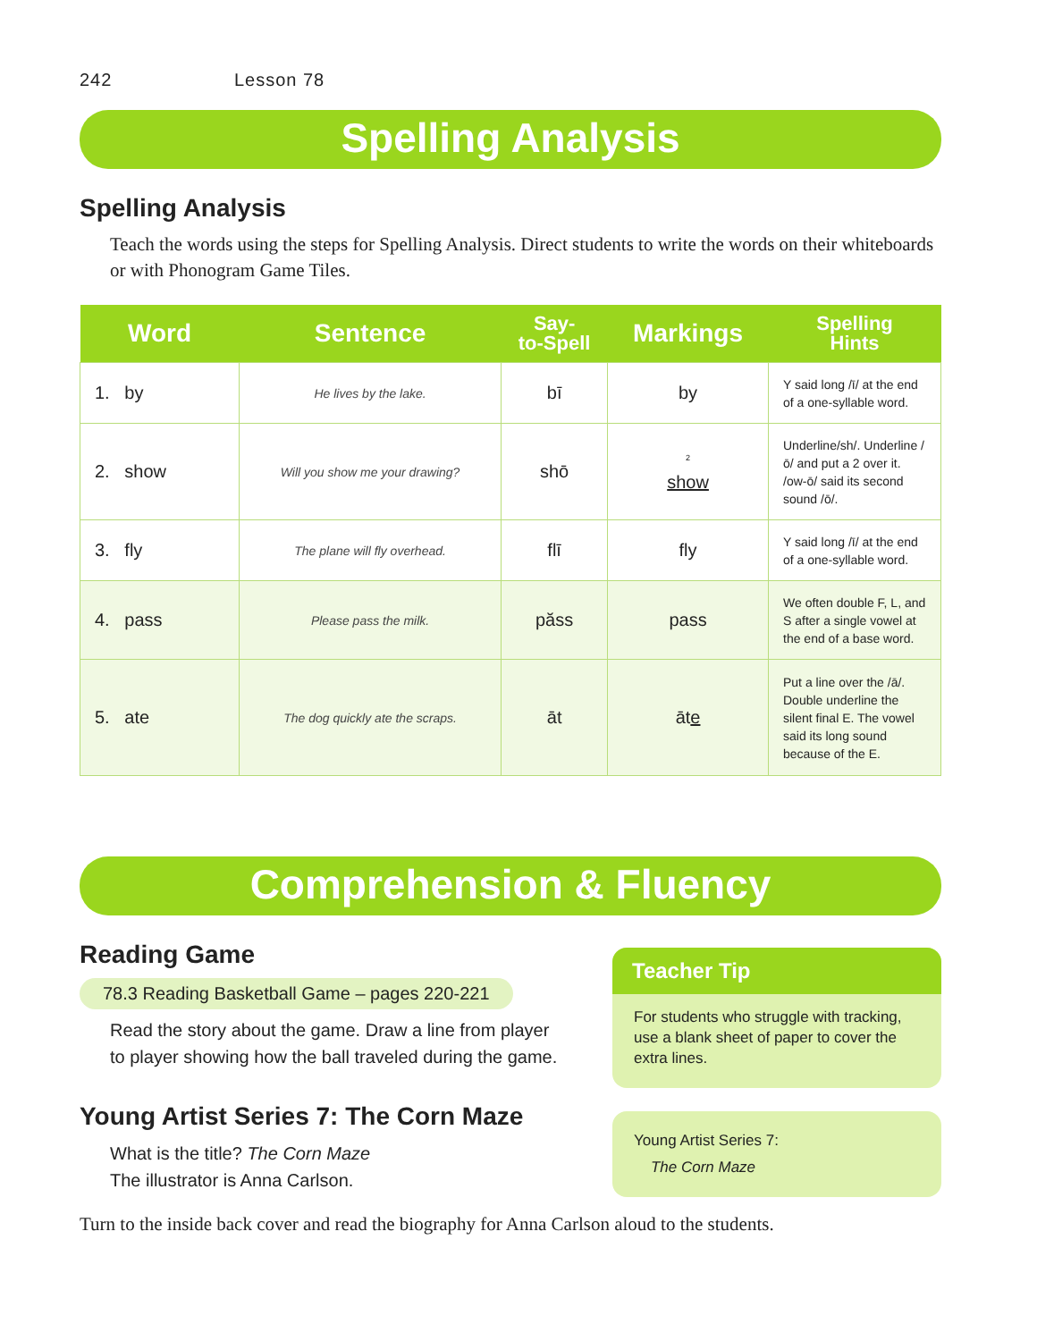242 Lesson 78
Spelling Analysis
Spelling Analysis
Teach the words using the steps for Spelling Analysis. Direct students to write the words on their whiteboards or with Phonogram Game Tiles.
| Word | Sentence | Say- to-Spell | Markings | Spelling Hints |
| --- | --- | --- | --- | --- |
| 1. by | He lives by the lake. | bī | by | Y said long /ī/ at the end of a one-syllable word. |
| 2. show | Will you show me your drawing? | shō | <sup>2</sup> show | Underline/sh/. Underline /ō/ and put a 2 over it. /ow-ō/ said its second sound /ō/. |
| 3. fly | The plane will fly overhead. | flī | fly | Y said long /ī/ at the end of a one-syllable word. |
| 4. pass | Please pass the milk. | păss | pass | We often double F, L, and S after a single vowel at the end of a base word. |
| 5. ate | The dog quickly ate the scraps. | āt | āt e | Put a line over the /ā/. Double underline the silent final E. The vowel said its long sound because of the E. |
Comprehension & Fluency
Reading Game
78.3 Reading Basketball Game – pages 220-221
Read the story about the game. Draw a line from player to player showing how the ball traveled during the game.
Young Artist Series 7: The Corn Maze
What is the title? The Corn Maze
The illustrator is Anna Carlson.
Teacher Tip
For students who struggle with tracking, use a blank sheet of paper to cover the extra lines.
Young Artist Series 7:
The Corn Maze
Turn to the inside back cover and read the biography for Anna Carlson aloud to the students.